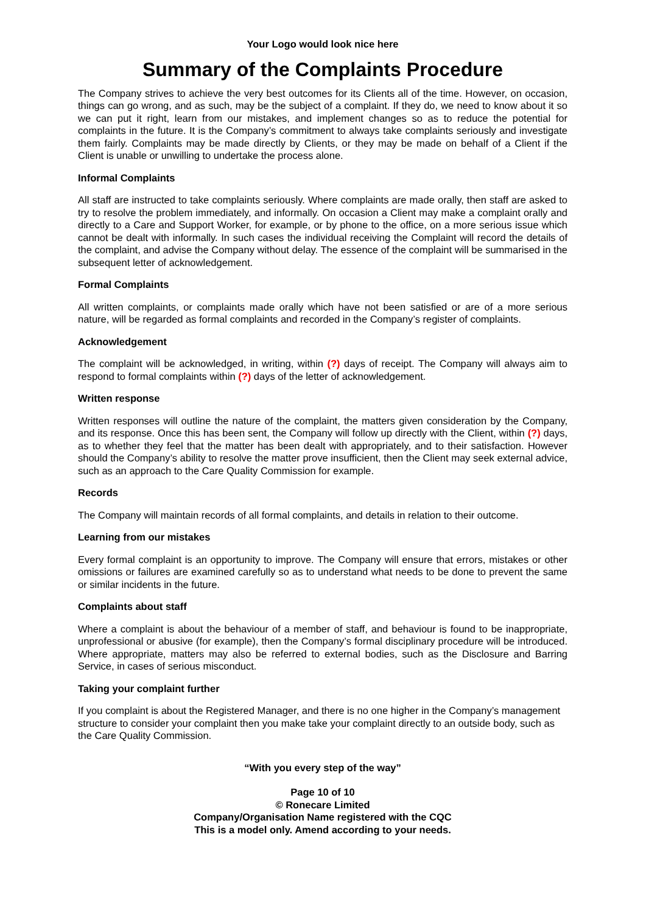Your Logo would look nice here
Summary of the Complaints Procedure
The Company strives to achieve the very best outcomes for its Clients all of the time. However, on occasion, things can go wrong, and as such, may be the subject of a complaint. If they do, we need to know about it so we can put it right, learn from our mistakes, and implement changes so as to reduce the potential for complaints in the future. It is the Company’s commitment to always take complaints seriously and investigate them fairly. Complaints may be made directly by Clients, or they may be made on behalf of a Client if the Client is unable or unwilling to undertake the process alone.
Informal Complaints
All staff are instructed to take complaints seriously. Where complaints are made orally, then staff are asked to try to resolve the problem immediately, and informally. On occasion a Client may make a complaint orally and directly to a Care and Support Worker, for example, or by phone to the office, on a more serious issue which cannot be dealt with informally. In such cases the individual receiving the Complaint will record the details of the complaint, and advise the Company without delay. The essence of the complaint will be summarised in the subsequent letter of acknowledgement.
Formal Complaints
All written complaints, or complaints made orally which have not been satisfied or are of a more serious nature, will be regarded as formal complaints and recorded in the Company’s register of complaints.
Acknowledgement
The complaint will be acknowledged, in writing, within (?) days of receipt. The Company will always aim to respond to formal complaints within (?) days of the letter of acknowledgement.
Written response
Written responses will outline the nature of the complaint, the matters given consideration by the Company, and its response. Once this has been sent, the Company will follow up directly with the Client, within (?) days, as to whether they feel that the matter has been dealt with appropriately, and to their satisfaction. However should the Company’s ability to resolve the matter prove insufficient, then the Client may seek external advice, such as an approach to the Care Quality Commission for example.
Records
The Company will maintain records of all formal complaints, and details in relation to their outcome.
Learning from our mistakes
Every formal complaint is an opportunity to improve. The Company will ensure that errors, mistakes or other omissions or failures are examined carefully so as to understand what needs to be done to prevent the same or similar incidents in the future.
Complaints about staff
Where a complaint is about the behaviour of a member of staff, and behaviour is found to be inappropriate, unprofessional or abusive (for example), then the Company’s formal disciplinary procedure will be introduced. Where appropriate, matters may also be referred to external bodies, such as the Disclosure and Barring Service, in cases of serious misconduct.
Taking your complaint further
If you complaint is about the Registered Manager, and there is no one higher in the Company’s management structure to consider your complaint then you make take your complaint directly to an outside body, such as the Care Quality Commission.
“With you every step of the way”
Page 10 of 10
© Ronecare Limited
Company/Organisation Name registered with the CQC
This is a model only. Amend according to your needs.